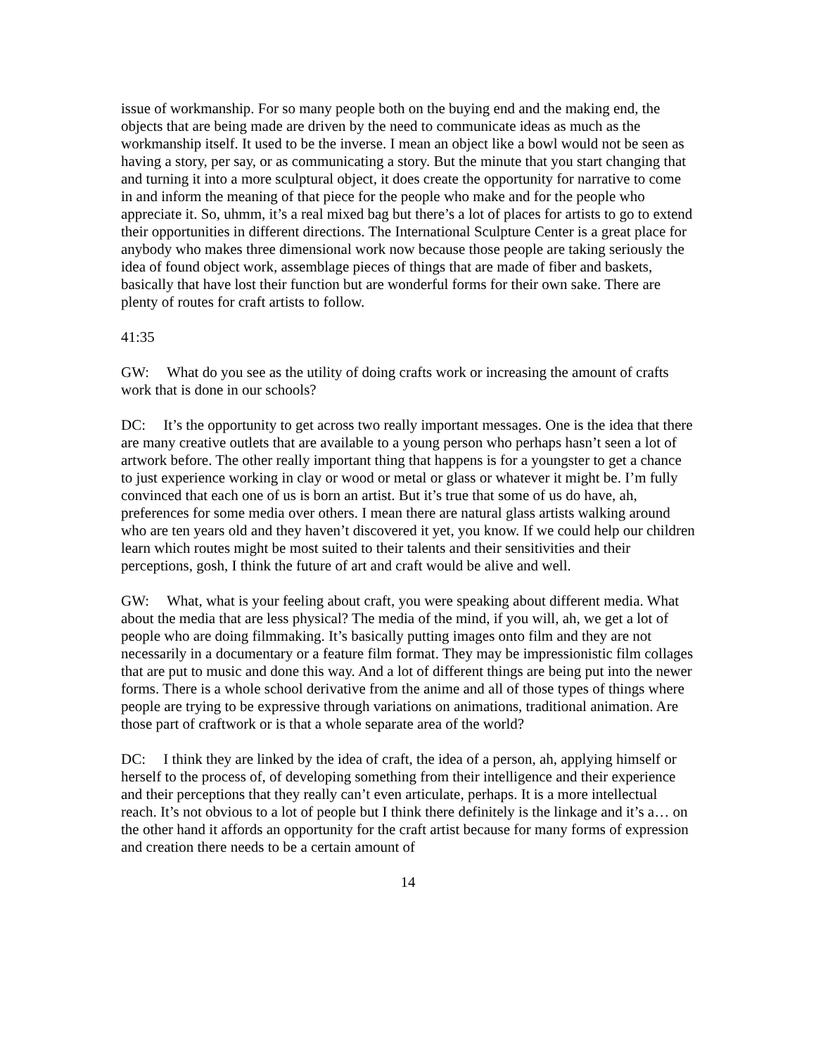issue of workmanship. For so many people both on the buying end and the making end, the objects that are being made are driven by the need to communicate ideas as much as the workmanship itself. It used to be the inverse. I mean an object like a bowl would not be seen as having a story, per say, or as communicating a story. But the minute that you start changing that and turning it into a more sculptural object, it does create the opportunity for narrative to come in and inform the meaning of that piece for the people who make and for the people who appreciate it. So, uhmm, it’s a real mixed bag but there’s a lot of places for artists to go to extend their opportunities in different directions. The International Sculpture Center is a great place for anybody who makes three dimensional work now because those people are taking seriously the idea of found object work, assemblage pieces of things that are made of fiber and baskets, basically that have lost their function but are wonderful forms for their own sake. There are plenty of routes for craft artists to follow.
41:35
GW: What do you see as the utility of doing crafts work or increasing the amount of crafts work that is done in our schools?
DC: It’s the opportunity to get across two really important messages. One is the idea that there are many creative outlets that are available to a young person who perhaps hasn’t seen a lot of artwork before. The other really important thing that happens is for a youngster to get a chance to just experience working in clay or wood or metal or glass or whatever it might be. I’m fully convinced that each one of us is born an artist. But it’s true that some of us do have, ah, preferences for some media over others. I mean there are natural glass artists walking around who are ten years old and they haven’t discovered it yet, you know. If we could help our children learn which routes might be most suited to their talents and their sensitivities and their perceptions, gosh, I think the future of art and craft would be alive and well.
GW: What, what is your feeling about craft, you were speaking about different media. What about the media that are less physical? The media of the mind, if you will, ah, we get a lot of people who are doing filmmaking. It’s basically putting images onto film and they are not necessarily in a documentary or a feature film format. They may be impressionistic film collages that are put to music and done this way. And a lot of different things are being put into the newer forms. There is a whole school derivative from the anime and all of those types of things where people are trying to be expressive through variations on animations, traditional animation. Are those part of craftwork or is that a whole separate area of the world?
DC: I think they are linked by the idea of craft, the idea of a person, ah, applying himself or herself to the process of, of developing something from their intelligence and their experience and their perceptions that they really can’t even articulate, perhaps. It is a more intellectual reach. It’s not obvious to a lot of people but I think there definitely is the linkage and it’s a… on the other hand it affords an opportunity for the craft artist because for many forms of expression and creation there needs to be a certain amount of
14